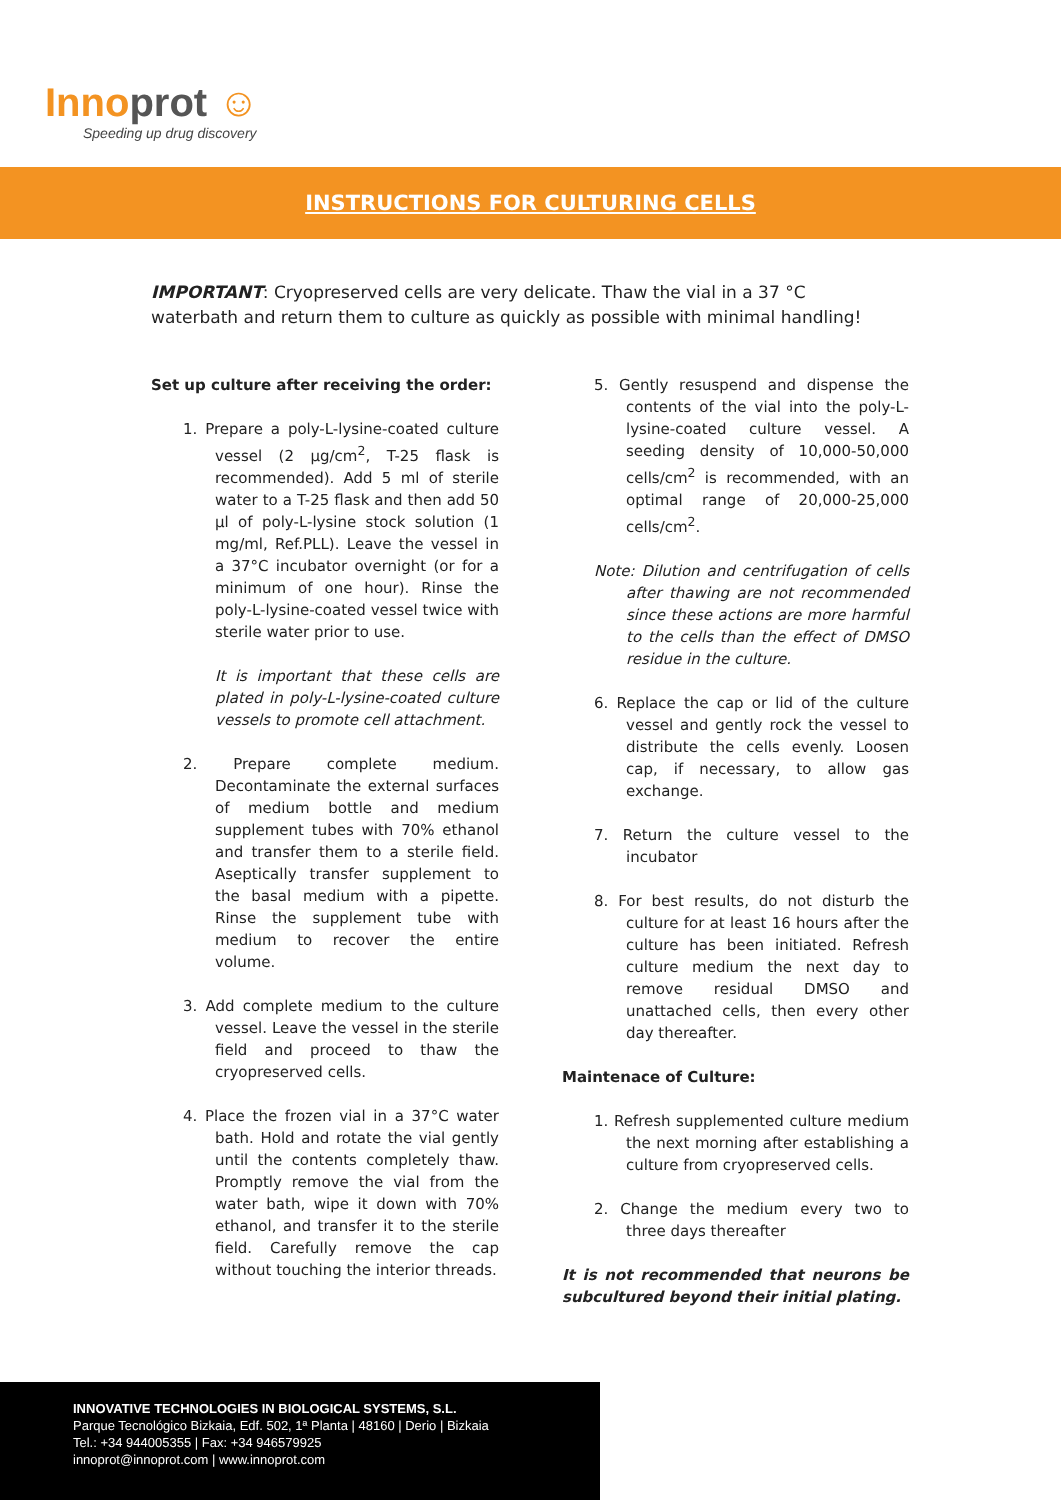Innoprot ☺
Speeding up drug discovery
INSTRUCTIONS FOR CULTURING CELLS
IMPORTANT: Cryopreserved cells are very delicate. Thaw the vial in a 37 °C waterbath and return them to culture as quickly as possible with minimal handling!
Set up culture after receiving the order:
1. Prepare a poly-L-lysine-coated culture vessel (2 µg/cm<sup>2</sup>, T-25 flask is recommended). Add 5 ml of sterile water to a T-25 flask and then add 50 µl of poly-L-lysine stock solution (1 mg/ml, Ref.PLL). Leave the vessel in a 37°C incubator overnight (or for a minimum of one hour). Rinse the poly-L-lysine-coated vessel twice with sterile water prior to use.
It is important that these cells are plated in poly-L-lysine-coated culture vessels to promote cell attachment.
2. Prepare complete medium. Decontaminate the external surfaces of medium bottle and medium supplement tubes with 70% ethanol and transfer them to a sterile field. Aseptically transfer supplement to the basal medium with a pipette. Rinse the supplement tube with medium to recover the entire volume.
3. Add complete medium to the culture vessel. Leave the vessel in the sterile field and proceed to thaw the cryopreserved cells.
4. Place the frozen vial in a 37°C water bath. Hold and rotate the vial gently until the contents completely thaw. Promptly remove the vial from the water bath, wipe it down with 70% ethanol, and transfer it to the sterile field. Carefully remove the cap without touching the interior threads.
5. Gently resuspend and dispense the contents of the vial into the poly-L-lysine-coated culture vessel. A seeding density of 10,000-50,000 cells/cm<sup>2</sup> is recommended, with an optimal range of 20,000-25,000 cells/cm<sup>2</sup>.
Note: Dilution and centrifugation of cells after thawing are not recommended since these actions are more harmful to the cells than the effect of DMSO residue in the culture.
6. Replace the cap or lid of the culture vessel and gently rock the vessel to distribute the cells evenly. Loosen cap, if necessary, to allow gas exchange.
7. Return the culture vessel to the incubator
8. For best results, do not disturb the culture for at least 16 hours after the culture has been initiated. Refresh culture medium the next day to remove residual DMSO and unattached cells, then every other day thereafter.
Maintenace of Culture:
1. Refresh supplemented culture medium the next morning after establishing a culture from cryopreserved cells.
2. Change the medium every two to three days thereafter
It is not recommended that neurons be subcultured beyond their initial plating.
INNOVATIVE TECHNOLOGIES IN BIOLOGICAL SYSTEMS, S.L.
Parque Tecnológico Bizkaia, Edf. 502, 1ª Planta | 48160 | Derio | Bizkaia
Tel.: +34 944005355 | Fax: +34 946579925
innoprot@innoprot.com | www.innoprot.com